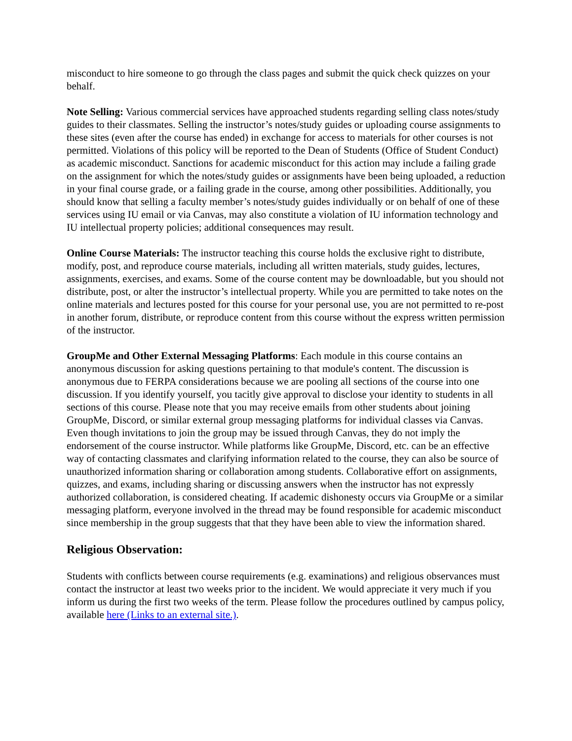misconduct to hire someone to go through the class pages and submit the quick check quizzes on your behalf.
Note Selling: Various commercial services have approached students regarding selling class notes/study guides to their classmates. Selling the instructor’s notes/study guides or uploading course assignments to these sites (even after the course has ended) in exchange for access to materials for other courses is not permitted. Violations of this policy will be reported to the Dean of Students (Office of Student Conduct) as academic misconduct. Sanctions for academic misconduct for this action may include a failing grade on the assignment for which the notes/study guides or assignments have been being uploaded, a reduction in your final course grade, or a failing grade in the course, among other possibilities. Additionally, you should know that selling a faculty member’s notes/study guides individually or on behalf of one of these services using IU email or via Canvas, may also constitute a violation of IU information technology and IU intellectual property policies; additional consequences may result.
Online Course Materials: The instructor teaching this course holds the exclusive right to distribute, modify, post, and reproduce course materials, including all written materials, study guides, lectures, assignments, exercises, and exams. Some of the course content may be downloadable, but you should not distribute, post, or alter the instructor’s intellectual property. While you are permitted to take notes on the online materials and lectures posted for this course for your personal use, you are not permitted to re-post in another forum, distribute, or reproduce content from this course without the express written permission of the instructor.
GroupMe and Other External Messaging Platforms: Each module in this course contains an anonymous discussion for asking questions pertaining to that module's content. The discussion is anonymous due to FERPA considerations because we are pooling all sections of the course into one discussion. If you identify yourself, you tacitly give approval to disclose your identity to students in all sections of this course. Please note that you may receive emails from other students about joining GroupMe, Discord, or similar external group messaging platforms for individual classes via Canvas. Even though invitations to join the group may be issued through Canvas, they do not imply the endorsement of the course instructor. While platforms like GroupMe, Discord, etc. can be an effective way of contacting classmates and clarifying information related to the course, they can also be source of unauthorized information sharing or collaboration among students. Collaborative effort on assignments, quizzes, and exams, including sharing or discussing answers when the instructor has not expressly authorized collaboration, is considered cheating. If academic dishonesty occurs via GroupMe or a similar messaging platform, everyone involved in the thread may be found responsible for academic misconduct since membership in the group suggests that that they have been able to view the information shared.
Religious Observation:
Students with conflicts between course requirements (e.g. examinations) and religious observances must contact the instructor at least two weeks prior to the incident. We would appreciate it very much if you inform us during the first two weeks of the term. Please follow the procedures outlined by campus policy, available here (Links to an external site.).